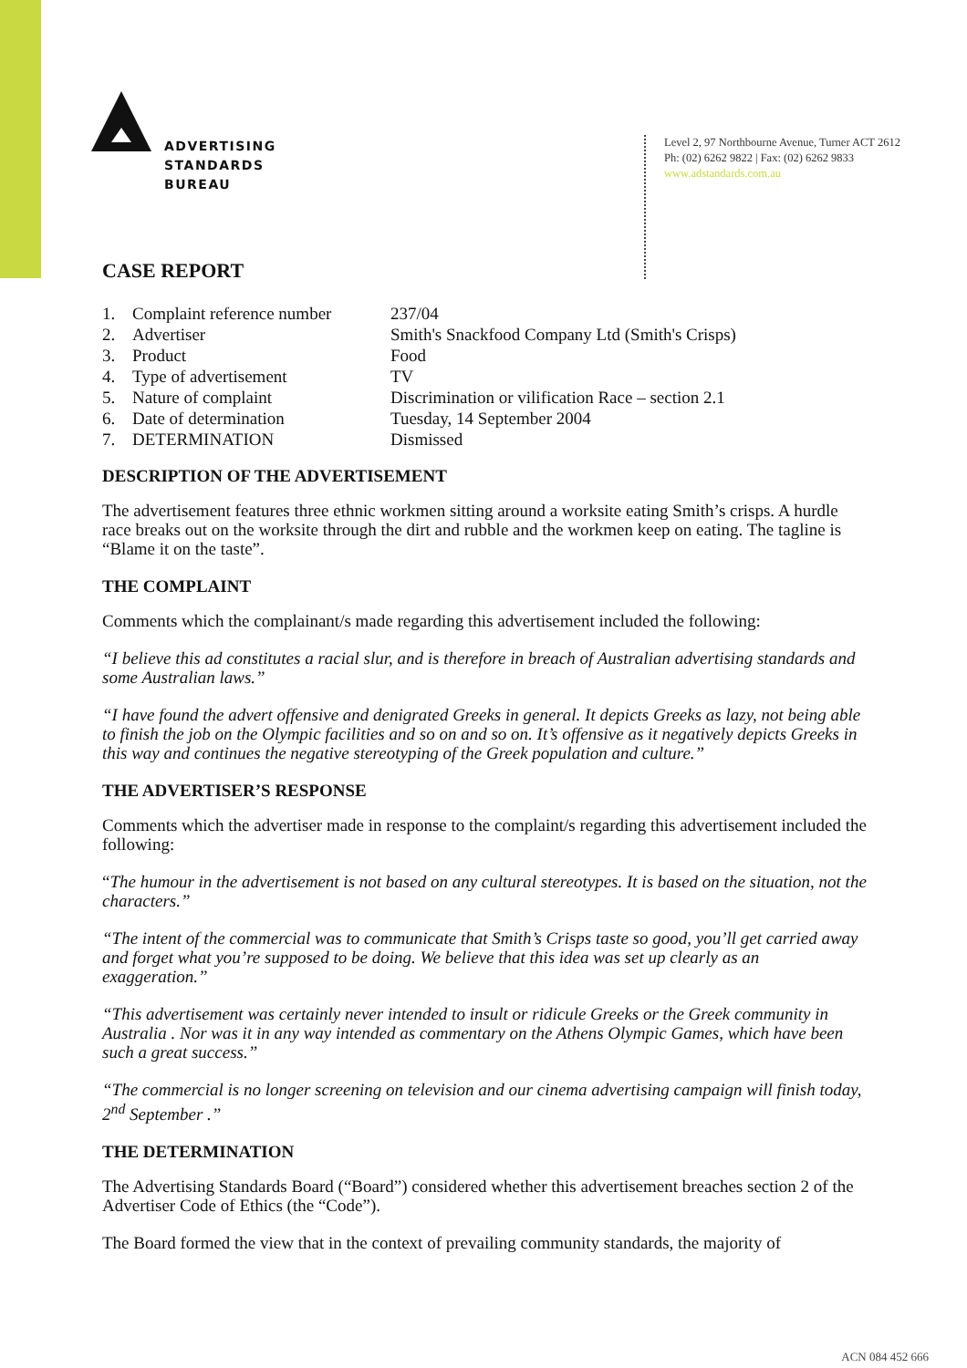ADVERTISING
STANDARDS
BUREAU
Level 2, 97 Northbourne Avenue, Turner ACT 2612
Ph: (02) 6262 9822 | Fax: (02) 6262 9833
www.adstandards.com.au
CASE REPORT
| 1. | Complaint reference number | 237/04 |
| 2. | Advertiser | Smith's Snackfood Company Ltd (Smith's Crisps) |
| 3. | Product | Food |
| 4. | Type of advertisement | TV |
| 5. | Nature of complaint | Discrimination or vilification Race – section 2.1 |
| 6. | Date of determination | Tuesday, 14 September 2004 |
| 7. | DETERMINATION | Dismissed |
DESCRIPTION OF THE ADVERTISEMENT
The advertisement features three ethnic workmen sitting around a worksite eating Smith’s crisps. A hurdle race breaks out on the worksite through the dirt and rubble and the workmen keep on eating. The tagline is “Blame it on the taste”.
THE COMPLAINT
Comments which the complainant/s made regarding this advertisement included the following:
“I believe this ad constitutes a racial slur, and is therefore in breach of Australian advertising standards and some Australian laws.”
“I have found the advert offensive and denigrated Greeks in general. It depicts Greeks as lazy, not being able to finish the job on the Olympic facilities and so on and so on. It’s offensive as it negatively depicts Greeks in this way and continues the negative stereotyping of the Greek population and culture.”
THE ADVERTISER’S RESPONSE
Comments which the advertiser made in response to the complaint/s regarding this advertisement included the following:
“The humour in the advertisement is not based on any cultural stereotypes. It is based on the situation, not the characters.”
“The intent of the commercial was to communicate that Smith’s Crisps taste so good, you’ll get carried away and forget what you’re supposed to be doing. We believe that this idea was set up clearly as an exaggeration.”
“This advertisement was certainly never intended to insult or ridicule Greeks or the Greek community in Australia . Nor was it in any way intended as commentary on the Athens Olympic Games, which have been such a great success.”
“The commercial is no longer screening on television and our cinema advertising campaign will finish today, 2<sup>nd</sup> September .”
THE DETERMINATION
The Advertising Standards Board (“Board”) considered whether this advertisement breaches section 2 of the Advertiser Code of Ethics (the “Code”).
The Board formed the view that in the context of prevailing community standards, the majority of
ACN 084 452 666